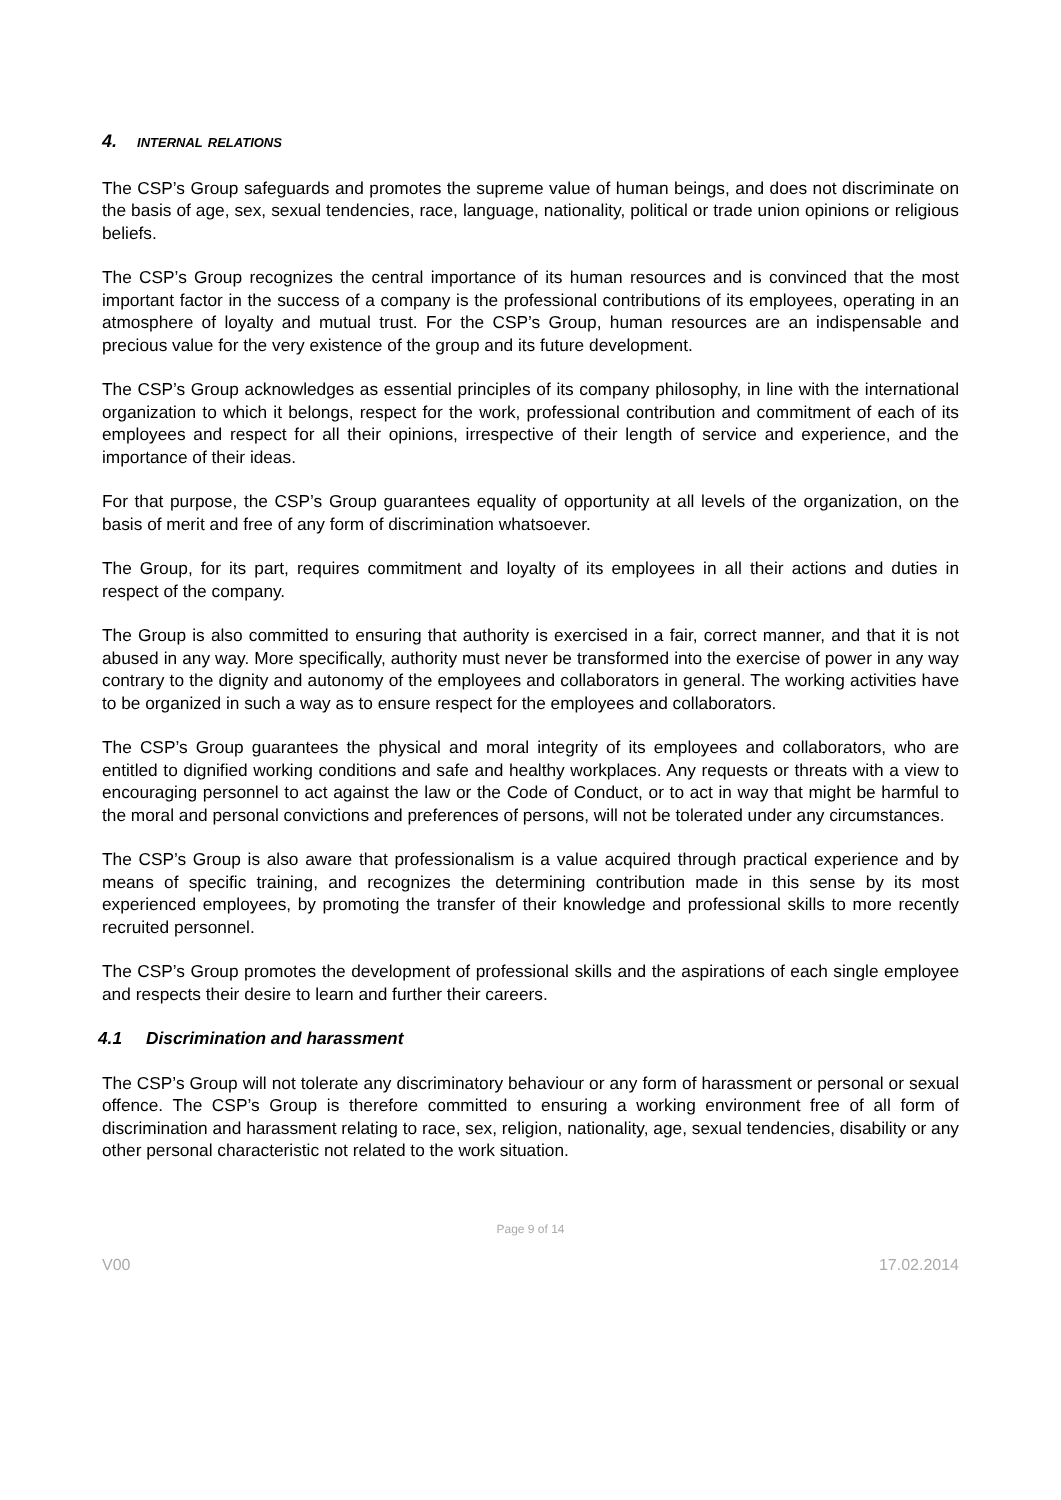4. INTERNAL RELATIONS
The CSP’s Group safeguards and promotes the supreme value of human beings, and does not discriminate on the basis of age, sex, sexual tendencies, race, language, nationality, political or trade union opinions or religious beliefs.
The CSP’s Group recognizes the central importance of its human resources and is convinced that the most important factor in the success of a company is the professional contributions of its employees, operating in an atmosphere of loyalty and mutual trust. For the CSP’s Group, human resources are an indispensable and precious value for the very existence of the group and its future development.
The CSP’s Group acknowledges as essential principles of its company philosophy, in line with the international organization to which it belongs, respect for the work, professional contribution and commitment of each of its employees and respect for all their opinions, irrespective of their length of service and experience, and the importance of their ideas.
For that purpose, the CSP’s Group guarantees equality of opportunity at all levels of the organization, on the basis of merit and free of any form of discrimination whatsoever.
The Group, for its part, requires commitment and loyalty of its employees in all their actions and duties in respect of the company.
The Group is also committed to ensuring that authority is exercised in a fair, correct manner, and that it is not abused in any way. More specifically, authority must never be transformed into the exercise of power in any way contrary to the dignity and autonomy of the employees and collaborators in general. The working activities have to be organized in such a way as to ensure respect for the employees and collaborators.
The CSP’s Group guarantees the physical and moral integrity of its employees and collaborators, who are entitled to dignified working conditions and safe and healthy workplaces. Any requests or threats with a view to encouraging personnel to act against the law or the Code of Conduct, or to act in way that might be harmful to the moral and personal convictions and preferences of persons, will not be tolerated under any circumstances.
The CSP’s Group is also aware that professionalism is a value acquired through practical experience and by means of specific training, and recognizes the determining contribution made in this sense by its most experienced employees, by promoting the transfer of their knowledge and professional skills to more recently recruited personnel.
The CSP’s Group promotes the development of professional skills and the aspirations of each single employee and respects their desire to learn and further their careers.
4.1 Discrimination and harassment
The CSP’s Group will not tolerate any discriminatory behaviour or any form of harassment or personal or sexual offence. The CSP’s Group is therefore committed to ensuring a working environment free of all form of discrimination and harassment relating to race, sex, religion, nationality, age, sexual tendencies, disability or any other personal characteristic not related to the work situation.
Page 9 of 14
V00 17.02.2014